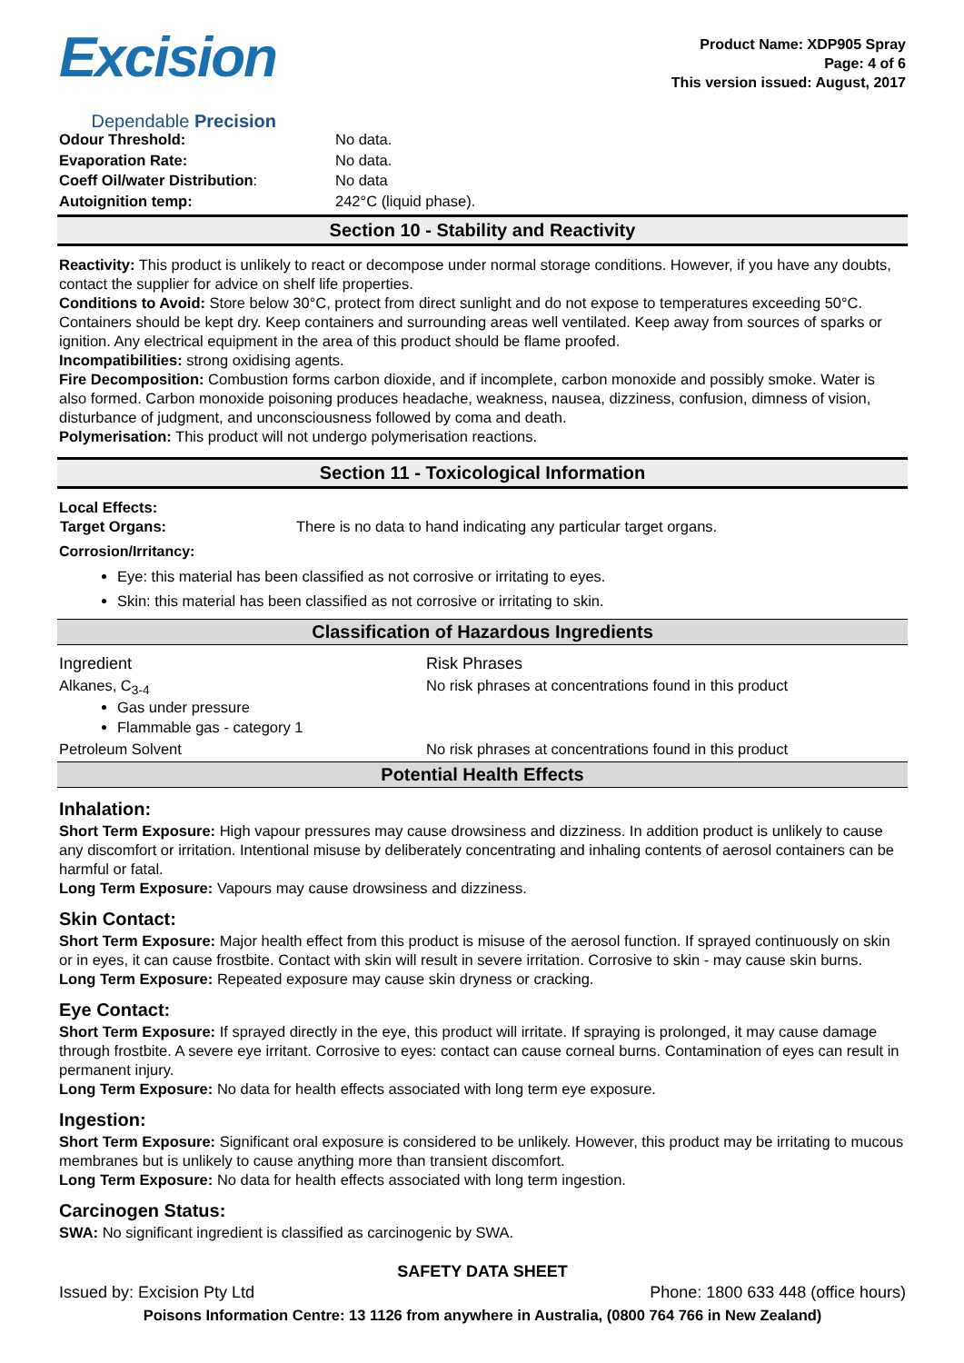Excision
Dependable Precision
Product Name: XDP905 Spray
Page: 4 of 6
This version issued: August, 2017
| Odour Threshold: | No data. |
| Evaporation Rate: | No data. |
| Coeff Oil/water Distribution : | No data |
| Autoignition temp: | 242°C (liquid phase). |
Section 10 - Stability and Reactivity
Reactivity: This product is unlikely to react or decompose under normal storage conditions. However, if you have any doubts, contact the supplier for advice on shelf life properties.
Conditions to Avoid: Store below 30°C, protect from direct sunlight and do not expose to temperatures exceeding 50°C. Containers should be kept dry. Keep containers and surrounding areas well ventilated. Keep away from sources of sparks or ignition. Any electrical equipment in the area of this product should be flame proofed.
Incompatibilities: strong oxidising agents.
Fire Decomposition: Combustion forms carbon dioxide, and if incomplete, carbon monoxide and possibly smoke. Water is also formed. Carbon monoxide poisoning produces headache, weakness, nausea, dizziness, confusion, dimness of vision, disturbance of judgment, and unconsciousness followed by coma and death.
Polymerisation: This product will not undergo polymerisation reactions.
Section 11 - Toxicological Information
Local Effects:
| Target Organs: | There is no data to hand indicating any particular target organs. |
Corrosion/Irritancy:
Eye: this material has been classified as not corrosive or irritating to eyes.
Skin: this material has been classified as not corrosive or irritating to skin.
Classification of Hazardous Ingredients
| Ingredient | Risk Phrases |
| Alkanes, C<sub>3-4</sub> Gas under pressure Flammable gas - category 1 | No risk phrases at concentrations found in this product |
| Petroleum Solvent | No risk phrases at concentrations found in this product |
Potential Health Effects
Inhalation:
Short Term Exposure: High vapour pressures may cause drowsiness and dizziness. In addition product is unlikely to cause any discomfort or irritation. Intentional misuse by deliberately concentrating and inhaling contents of aerosol containers can be harmful or fatal.
Long Term Exposure: Vapours may cause drowsiness and dizziness.
Skin Contact:
Short Term Exposure: Major health effect from this product is misuse of the aerosol function. If sprayed continuously on skin or in eyes, it can cause frostbite. Contact with skin will result in severe irritation. Corrosive to skin - may cause skin burns.
Long Term Exposure: Repeated exposure may cause skin dryness or cracking.
Eye Contact:
Short Term Exposure: If sprayed directly in the eye, this product will irritate. If spraying is prolonged, it may cause damage through frostbite. A severe eye irritant. Corrosive to eyes: contact can cause corneal burns. Contamination of eyes can result in permanent injury.
Long Term Exposure: No data for health effects associated with long term eye exposure.
Ingestion:
Short Term Exposure: Significant oral exposure is considered to be unlikely. However, this product may be irritating to mucous membranes but is unlikely to cause anything more than transient discomfort.
Long Term Exposure: No data for health effects associated with long term ingestion.
Carcinogen Status:
SWA: No significant ingredient is classified as carcinogenic by SWA.
SAFETY DATA SHEET
Issued by: Excision Pty Ltd Phone: 1800 633 448 (office hours)
Poisons Information Centre: 13 1126 from anywhere in Australia, (0800 764 766 in New Zealand)